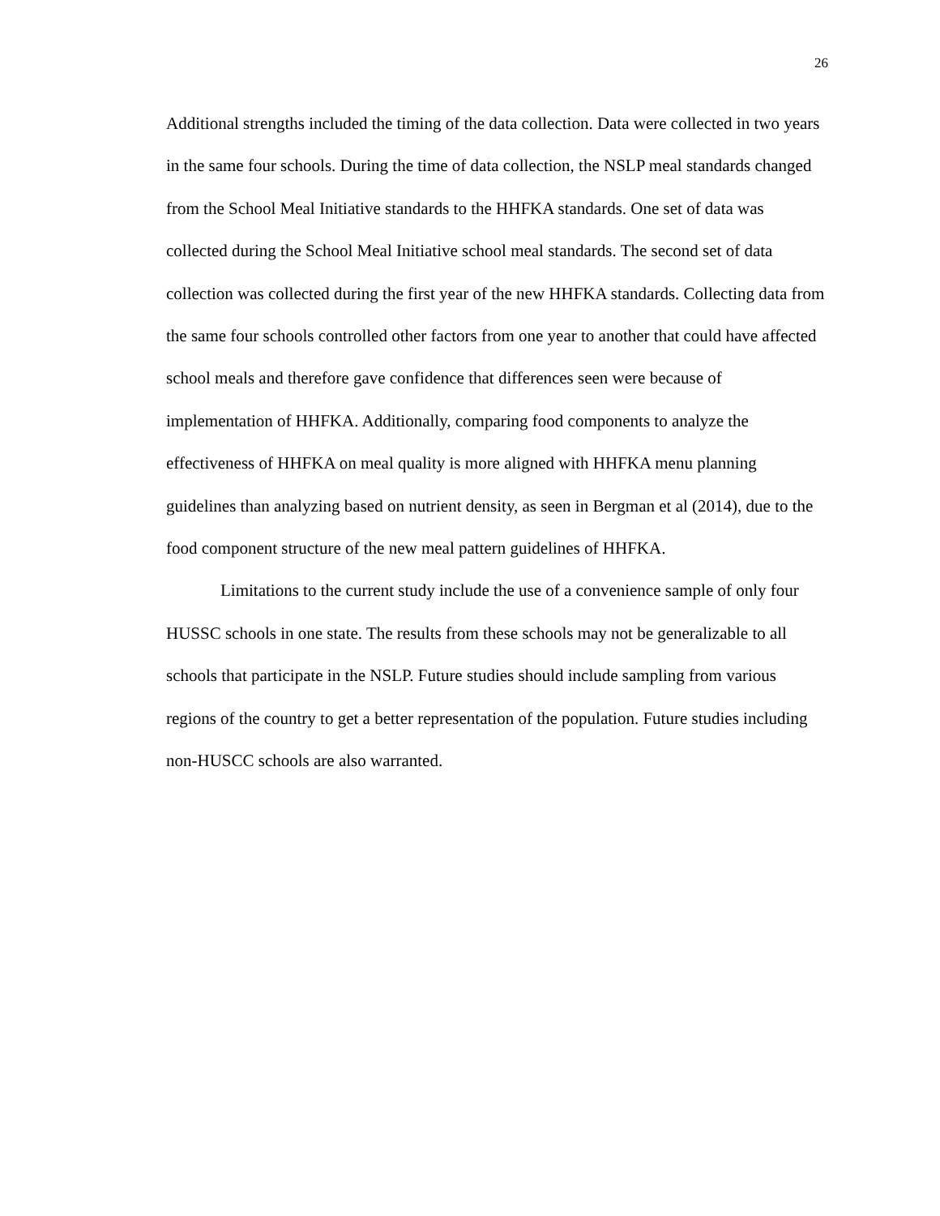26
Additional strengths included the timing of the data collection. Data were collected in two years in the same four schools. During the time of data collection, the NSLP meal standards changed from the School Meal Initiative standards to the HHFKA standards. One set of data was collected during the School Meal Initiative school meal standards. The second set of data collection was collected during the first year of the new HHFKA standards. Collecting data from the same four schools controlled other factors from one year to another that could have affected school meals and therefore gave confidence that differences seen were because of implementation of HHFKA. Additionally, comparing food components to analyze the effectiveness of HHFKA on meal quality is more aligned with HHFKA menu planning guidelines than analyzing based on nutrient density, as seen in Bergman et al (2014), due to the food component structure of the new meal pattern guidelines of HHFKA.
Limitations to the current study include the use of a convenience sample of only four HUSSC schools in one state. The results from these schools may not be generalizable to all schools that participate in the NSLP. Future studies should include sampling from various regions of the country to get a better representation of the population. Future studies including non-HUSCC schools are also warranted.